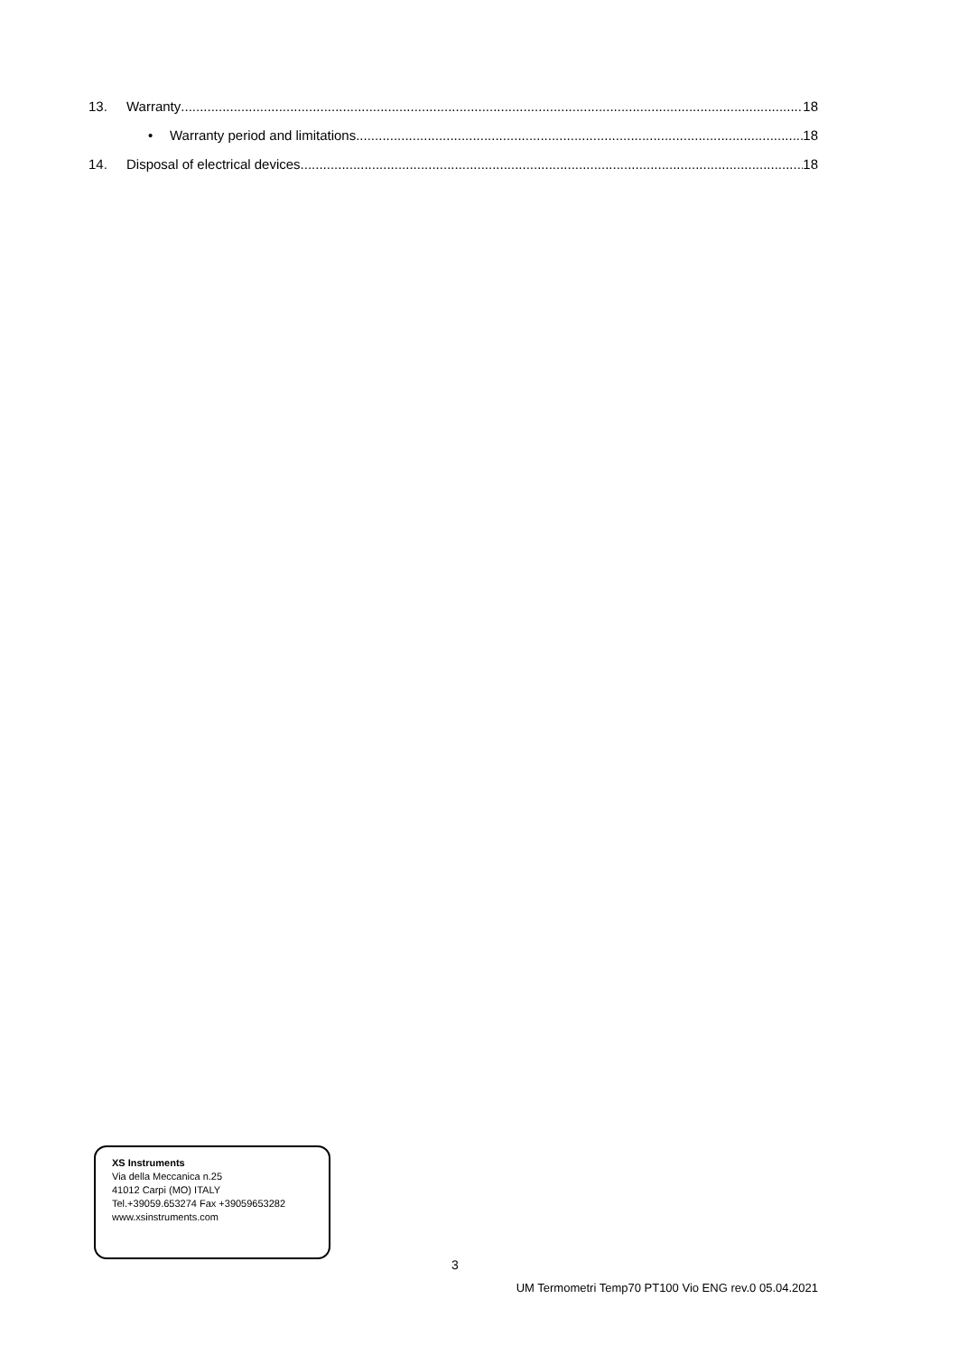13. Warranty 18
• Warranty period and limitations 18
14. Disposal of electrical devices 18
XS Instruments
Via della Meccanica n.25
41012 Carpi (MO) ITALY
Tel.+39059.653274 Fax +39059653282
www.xsinstruments.com
3
UM Termometri Temp70 PT100 Vio ENG rev.0 05.04.2021